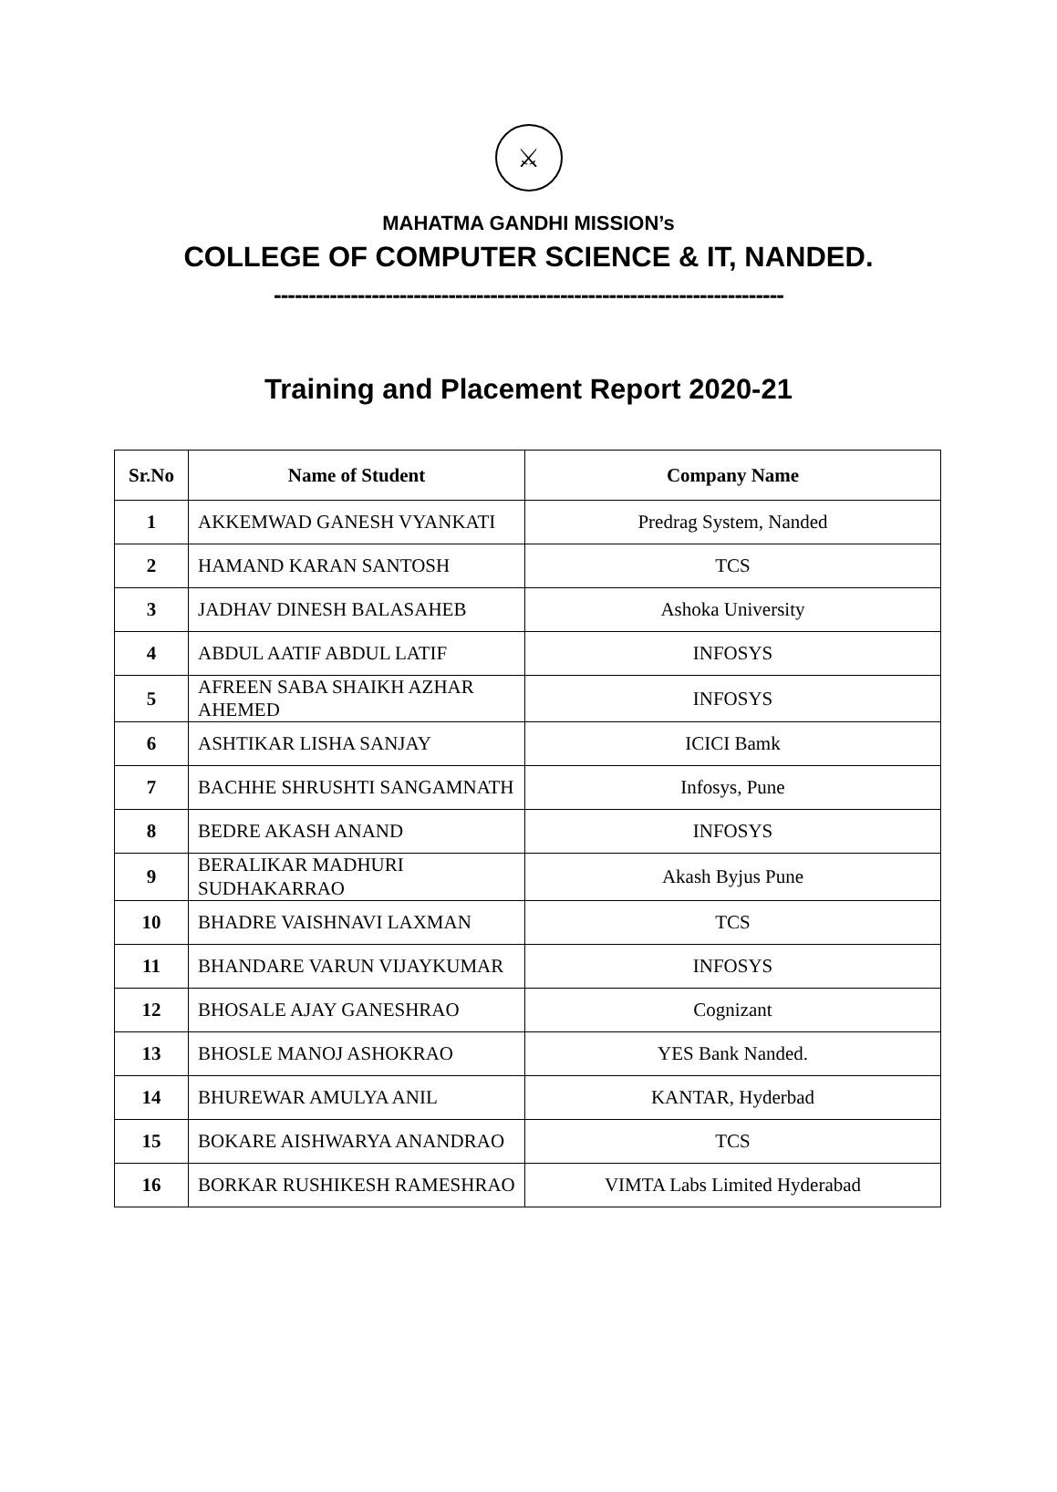⚔
MAHATMA GANDHI MISSION’s
COLLEGE OF COMPUTER SCIENCE & IT, NANDED.
-------------------------------------------------------------------------
Training and Placement Report 2020-21
| Sr.No | Name of Student | Company Name |
| --- | --- | --- |
| 1 | AKKEMWAD GANESH VYANKATI | Predrag System, Nanded |
| 2 | HAMAND KARAN SANTOSH | TCS |
| 3 | JADHAV DINESH BALASAHEB | Ashoka University |
| 4 | ABDUL AATIF ABDUL LATIF | INFOSYS |
| 5 | AFREEN SABA SHAIKH AZHAR AHEMED | INFOSYS |
| 6 | ASHTIKAR LISHA SANJAY | ICICI Bamk |
| 7 | BACHHE SHRUSHTI SANGAMNATH | Infosys, Pune |
| 8 | BEDRE AKASH ANAND | INFOSYS |
| 9 | BERALIKAR MADHURI SUDHAKARRAO | Akash Byjus Pune |
| 10 | BHADRE VAISHNAVI LAXMAN | TCS |
| 11 | BHANDARE VARUN VIJAYKUMAR | INFOSYS |
| 12 | BHOSALE AJAY GANESHRAO | Cognizant |
| 13 | BHOSLE MANOJ ASHOKRAO | YES Bank Nanded. |
| 14 | BHUREWAR AMULYA ANIL | KANTAR, Hyderbad |
| 15 | BOKARE AISHWARYA ANANDRAO | TCS |
| 16 | BORKAR RUSHIKESH RAMESHRAO | VIMTA Labs Limited Hyderabad |